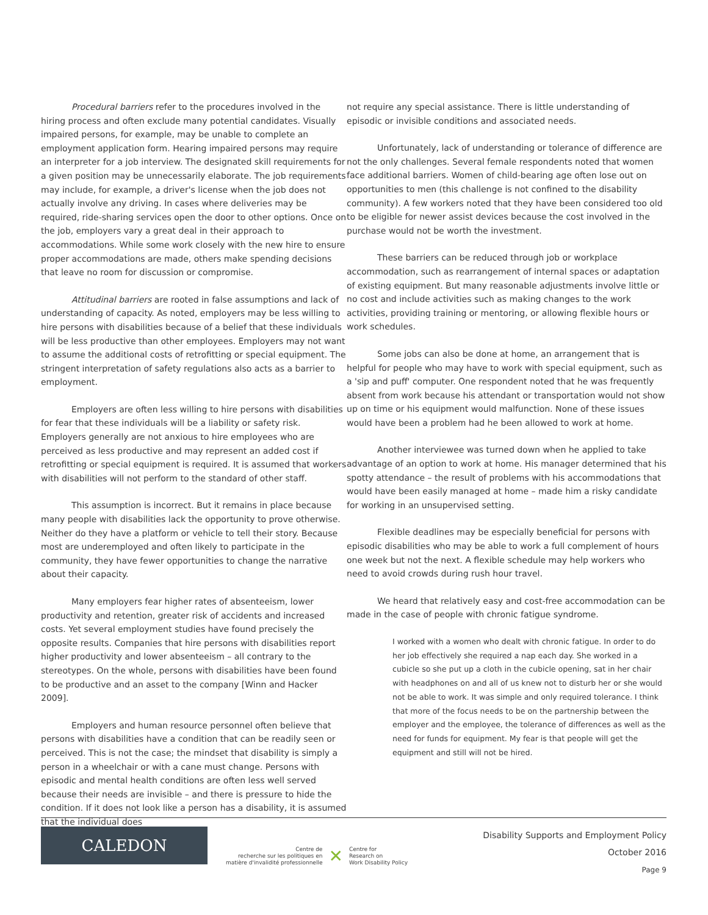Procedural barriers refer to the procedures involved in the hiring process and often exclude many potential candidates. Visually impaired persons, for example, may be unable to complete an employment application form. Hearing impaired persons may require an interpreter for a job interview. The designated skill requirements for a given position may be unnecessarily elaborate. The job requirements may include, for example, a driver's license when the job does not actually involve any driving. In cases where deliveries may be required, ride-sharing services open the door to other options. Once on the job, employers vary a great deal in their approach to accommodations. While some work closely with the new hire to ensure proper accommodations are made, others make spending decisions that leave no room for discussion or compromise.
Attitudinal barriers are rooted in false assumptions and lack of understanding of capacity. As noted, employers may be less willing to hire persons with disabilities because of a belief that these individuals will be less productive than other employees. Employers may not want to assume the additional costs of retrofitting or special equipment. The stringent interpretation of safety regulations also acts as a barrier to employment.
Employers are often less willing to hire persons with disabilities for fear that these individuals will be a liability or safety risk. Employers generally are not anxious to hire employees who are perceived as less productive and may represent an added cost if retrofitting or special equipment is required. It is assumed that workers with disabilities will not perform to the standard of other staff.
This assumption is incorrect. But it remains in place because many people with disabilities lack the opportunity to prove otherwise. Neither do they have a platform or vehicle to tell their story. Because most are underemployed and often likely to participate in the community, they have fewer opportunities to change the narrative about their capacity.
Many employers fear higher rates of absenteeism, lower productivity and retention, greater risk of accidents and increased costs. Yet several employment studies have found precisely the opposite results. Companies that hire persons with disabilities report higher productivity and lower absenteeism – all contrary to the stereotypes. On the whole, persons with disabilities have been found to be productive and an asset to the company [Winn and Hacker 2009].
Employers and human resource personnel often believe that persons with disabilities have a condition that can be readily seen or perceived. This is not the case; the mindset that disability is simply a person in a wheelchair or with a cane must change. Persons with episodic and mental health conditions are often less well served because their needs are invisible – and there is pressure to hide the condition. If it does not look like a person has a disability, it is assumed that the individual does
not require any special assistance. There is little understanding of episodic or invisible conditions and associated needs.
Unfortunately, lack of understanding or tolerance of difference are not the only challenges. Several female respondents noted that women face additional barriers. Women of child-bearing age often lose out on opportunities to men (this challenge is not confined to the disability community). A few workers noted that they have been considered too old to be eligible for newer assist devices because the cost involved in the purchase would not be worth the investment.
These barriers can be reduced through job or workplace accommodation, such as rearrangement of internal spaces or adaptation of existing equipment. But many reasonable adjustments involve little or no cost and include activities such as making changes to the work activities, providing training or mentoring, or allowing flexible hours or work schedules.
Some jobs can also be done at home, an arrangement that is helpful for people who may have to work with special equipment, such as a 'sip and puff' computer. One respondent noted that he was frequently absent from work because his attendant or transportation would not show up on time or his equipment would malfunction. None of these issues would have been a problem had he been allowed to work at home.
Another interviewee was turned down when he applied to take advantage of an option to work at home. His manager determined that his spotty attendance – the result of problems with his accommodations that would have been easily managed at home – made him a risky candidate for working in an unsupervised setting.
Flexible deadlines may be especially beneficial for persons with episodic disabilities who may be able to work a full complement of hours one week but not the next. A flexible schedule may help workers who need to avoid crowds during rush hour travel.
We heard that relatively easy and cost-free accommodation can be made in the case of people with chronic fatigue syndrome.
I worked with a women who dealt with chronic fatigue. In order to do her job effectively she required a nap each day. She worked in a cubicle so she put up a cloth in the cubicle opening, sat in her chair with headphones on and all of us knew not to disturb her or she would not be able to work. It was simple and only required tolerance. I think that more of the focus needs to be on the partnership between the employer and the employee, the tolerance of differences as well as the need for funds for equipment. My fear is that people will get the equipment and still will not be hired.
CALEDON
Centre de
recherche sur les politiques en
matière d'invalidité professionnelle
✕
Centre for
Research on
Work Disability Policy
Disability Supports and Employment Policy
October 2016
Page 9